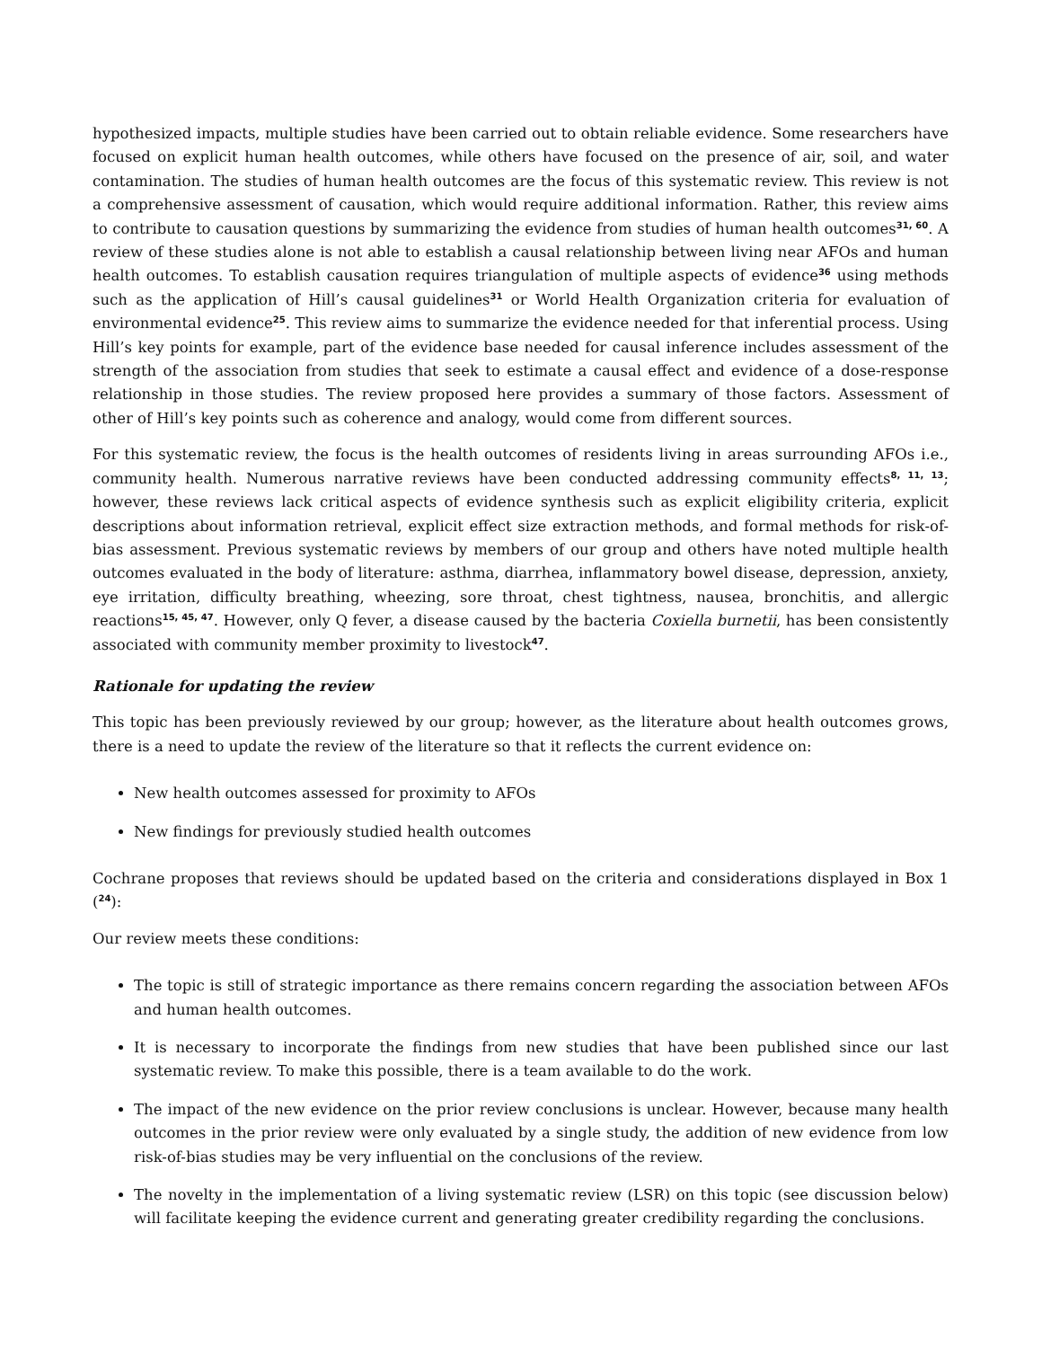hypothesized impacts, multiple studies have been carried out to obtain reliable evidence. Some researchers have focused on explicit human health outcomes, while others have focused on the presence of air, soil, and water contamination. The studies of human health outcomes are the focus of this systematic review. This review is not a comprehensive assessment of causation, which would require additional information. Rather, this review aims to contribute to causation questions by summarizing the evidence from studies of human health outcomes<sup>31, 60</sup>. A review of these studies alone is not able to establish a causal relationship between living near AFOs and human health outcomes. To establish causation requires triangulation of multiple aspects of evidence<sup>36</sup> using methods such as the application of Hill’s causal guidelines<sup>31</sup> or World Health Organization criteria for evaluation of environmental evidence<sup>25</sup>. This review aims to summarize the evidence needed for that inferential process. Using Hill’s key points for example, part of the evidence base needed for causal inference includes assessment of the strength of the association from studies that seek to estimate a causal effect and evidence of a dose-response relationship in those studies. The review proposed here provides a summary of those factors. Assessment of other of Hill’s key points such as coherence and analogy, would come from different sources.
For this systematic review, the focus is the health outcomes of residents living in areas surrounding AFOs i.e., community health. Numerous narrative reviews have been conducted addressing community effects<sup>8, 11, 13</sup>; however, these reviews lack critical aspects of evidence synthesis such as explicit eligibility criteria, explicit descriptions about information retrieval, explicit effect size extraction methods, and formal methods for risk-of-bias assessment. Previous systematic reviews by members of our group and others have noted multiple health outcomes evaluated in the body of literature: asthma, diarrhea, inflammatory bowel disease, depression, anxiety, eye irritation, difficulty breathing, wheezing, sore throat, chest tightness, nausea, bronchitis, and allergic reactions<sup>15, 45, 47</sup>. However, only Q fever, a disease caused by the bacteria Coxiella burnetii, has been consistently associated with community member proximity to livestock<sup>47</sup>.
Rationale for updating the review
This topic has been previously reviewed by our group; however, as the literature about health outcomes grows, there is a need to update the review of the literature so that it reflects the current evidence on:
New health outcomes assessed for proximity to AFOs
New findings for previously studied health outcomes
Cochrane proposes that reviews should be updated based on the criteria and considerations displayed in Box 1 (<sup>24</sup>):
Our review meets these conditions:
The topic is still of strategic importance as there remains concern regarding the association between AFOs and human health outcomes.
It is necessary to incorporate the findings from new studies that have been published since our last systematic review. To make this possible, there is a team available to do the work.
The impact of the new evidence on the prior review conclusions is unclear. However, because many health outcomes in the prior review were only evaluated by a single study, the addition of new evidence from low risk-of-bias studies may be very influential on the conclusions of the review.
The novelty in the implementation of a living systematic review (LSR) on this topic (see discussion below) will facilitate keeping the evidence current and generating greater credibility regarding the conclusions.